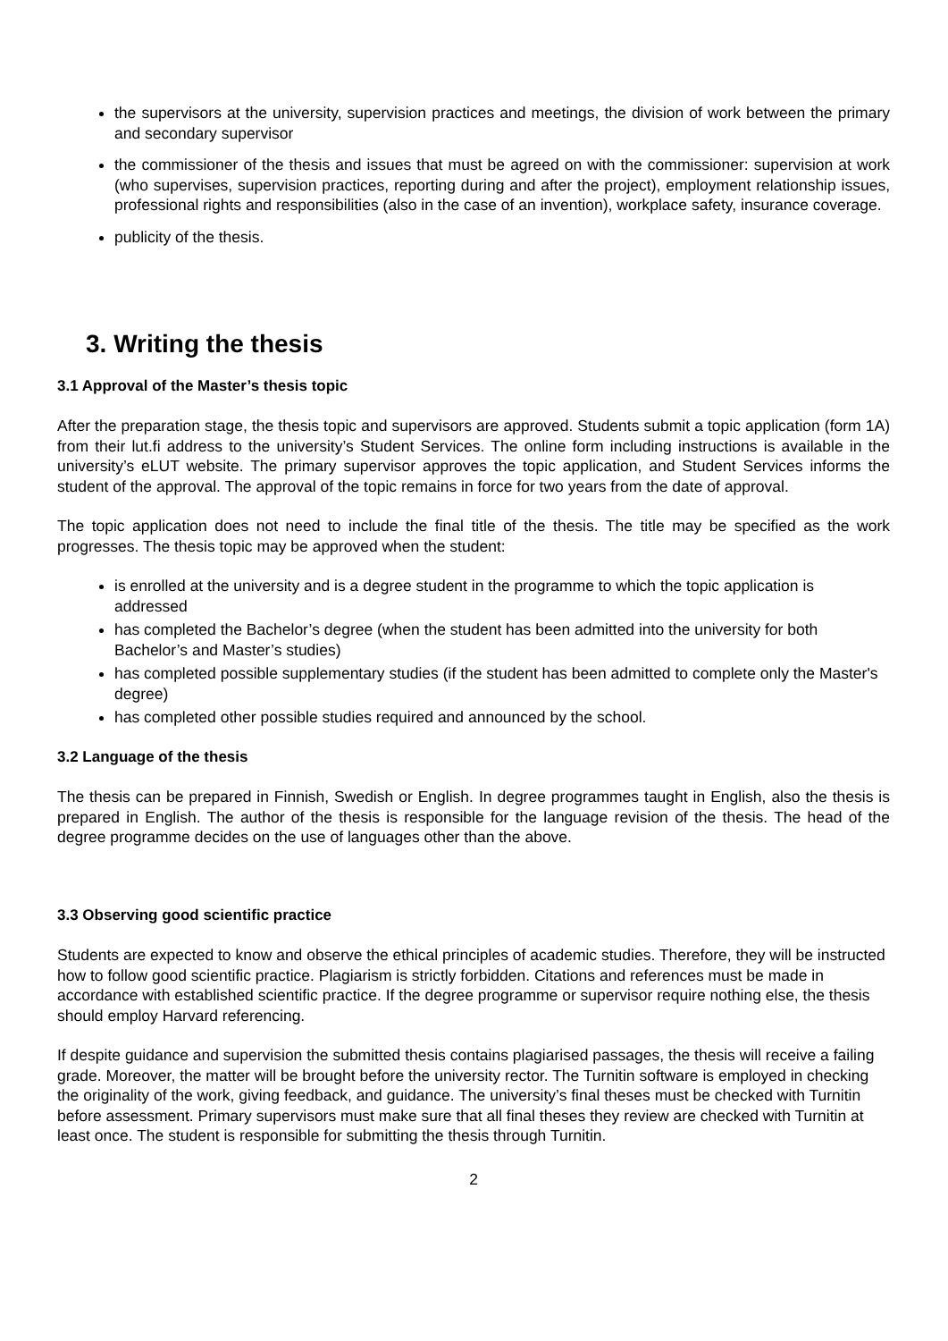the supervisors at the university, supervision practices and meetings, the division of work between the primary and secondary supervisor
the commissioner of the thesis and issues that must be agreed on with the commissioner: supervision at work (who supervises, supervision practices, reporting during and after the project), employment relationship issues, professional rights and responsibilities (also in the case of an invention), workplace safety, insurance coverage.
publicity of the thesis.
3. Writing the thesis
3.1 Approval of the Master’s thesis topic
After the preparation stage, the thesis topic and supervisors are approved. Students submit a topic application (form 1A) from their lut.fi address to the university’s Student Services. The online form including instructions is available in the university’s eLUT website. The primary supervisor approves the topic application, and Student Services informs the student of the approval. The approval of the topic remains in force for two years from the date of approval.
The topic application does not need to include the final title of the thesis. The title may be specified as the work progresses. The thesis topic may be approved when the student:
is enrolled at the university and is a degree student in the programme to which the topic application is addressed
has completed the Bachelor’s degree (when the student has been admitted into the university for both Bachelor’s and Master’s studies)
has completed possible supplementary studies (if the student has been admitted to complete only the Master's degree)
has completed other possible studies required and announced by the school.
3.2 Language of the thesis
The thesis can be prepared in Finnish, Swedish or English. In degree programmes taught in English, also the thesis is prepared in English. The author of the thesis is responsible for the language revision of the thesis. The head of the degree programme decides on the use of languages other than the above.
3.3 Observing good scientific practice
Students are expected to know and observe the ethical principles of academic studies. Therefore, they will be instructed how to follow good scientific practice. Plagiarism is strictly forbidden. Citations and references must be made in accordance with established scientific practice. If the degree programme or supervisor require nothing else, the thesis should employ Harvard referencing.
If despite guidance and supervision the submitted thesis contains plagiarised passages, the thesis will receive a failing grade. Moreover, the matter will be brought before the university rector. The Turnitin software is employed in checking the originality of the work, giving feedback, and guidance. The university’s final theses must be checked with Turnitin before assessment. Primary supervisors must make sure that all final theses they review are checked with Turnitin at least once. The student is responsible for submitting the thesis through Turnitin.
2